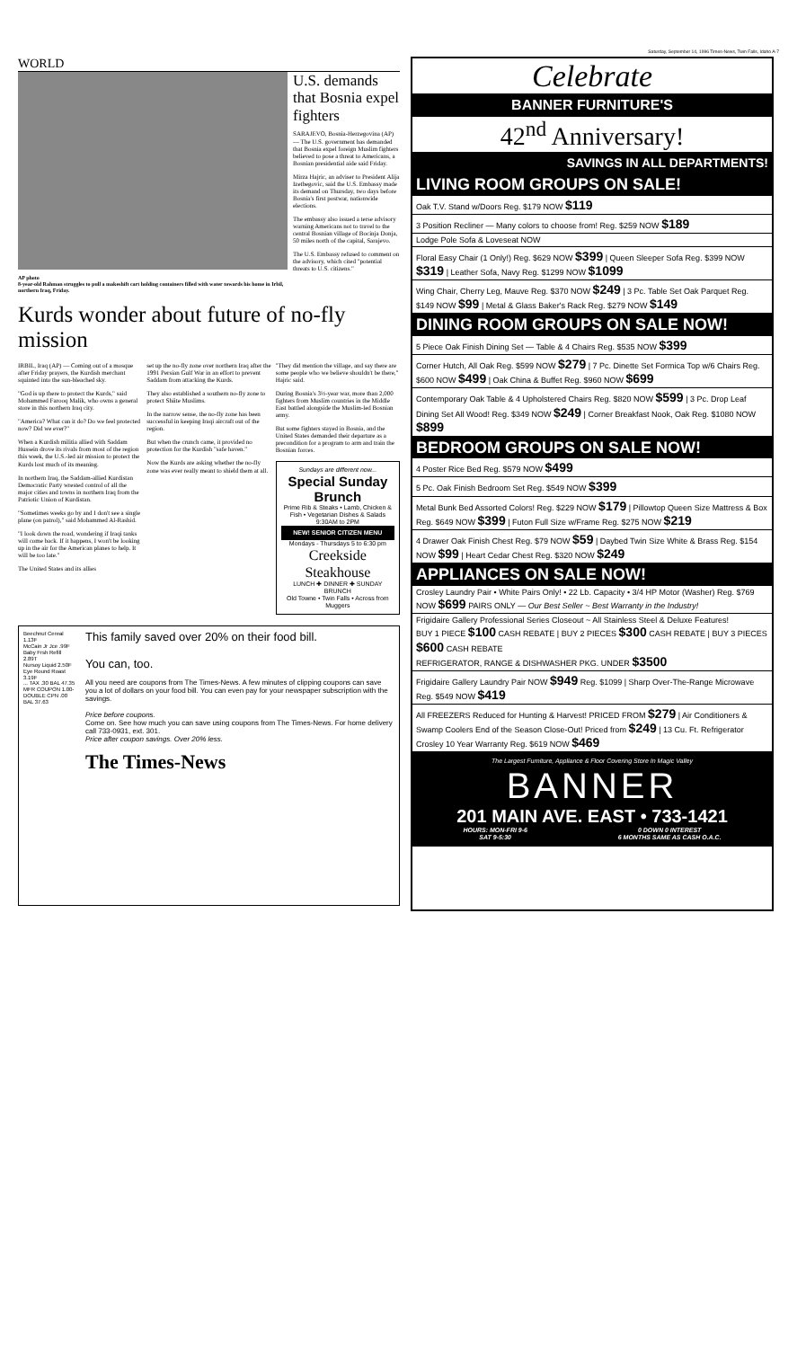Saturday, September 14, 1996 Times-News, Twin Falls, Idaho A-7
WORLD
AP photo
8-year-old Rahman struggles to pull a makeshift cart holding containers filled with water towards his home in Irbil, northern Iraq, Friday.
U.S. demands that Bosnia expel fighters
SARAJEVO, Bosnia-Herzegovina (AP) — The U.S. government has demanded that Bosnia expel foreign Muslim fighters believed to pose a threat to Americans, a Bosnian presidential aide said Friday.
Mirza Hajric, an adviser to President Alija Izetbegovic, said the U.S. Embassy made its demand on Thursday, two days before Bosnia's first postwar, nationwide elections.
The embassy also issued a terse advisory warning Americans not to travel to the central Bosnian village of Bocinja Donja, 50 miles north of the capital, Sarajevo.
The U.S. Embassy refused to comment on the advisory, which cited "potential threats to U.S. citizens."
Kurds wonder about future of no-fly mission
IRBIL, Iraq (AP) — Coming out of a mosque after Friday prayers, the Kurdish merchant squinted into the sun-bleached sky.
"God is up there to protect the Kurds," said Mohammed Farooq Malik, who owns a general store in this northern Iraq city.
"America? What can it do? Do we feel protected now? Did we ever?"
When a Kurdish militia allied with Saddam Hussein drove its rivals from most of the region this week, the U.S.-led air mission to protect the Kurds lost much of its meaning.
In northern Iraq, the Saddam-allied Kurdistan Democratic Party wrested control of all the major cities and towns in northern Iraq from the Patriotic Union of Kurdistan.
"Sometimes weeks go by and I don't see a single plane (on patrol)," said Mohammed Al-Rashid.
"I look down the road, wondering if Iraqi tanks will come back. If it happens, I won't be looking up in the air for the American planes to help. It will be too late."
The United States and its allies
set up the no-fly zone over northern Iraq after the 1991 Persian Gulf War in an effort to prevent Saddam from attacking the Kurds.
They also established a southern no-fly zone to protect Shiite Muslims.
In the narrow sense, the no-fly zone has been successful in keeping Iraqi aircraft out of the region.
But when the crunch came, it provided no protection for the Kurdish "safe haven."
Now the Kurds are asking whether the no-fly zone was ever really meant to shield them at all.
"They did mention the village, and say there are some people who we believe shouldn't be there," Hajric said.
During Bosnia's 3½-year war, more than 2,000 fighters from Muslim countries in the Middle East battled alongside the Muslim-led Bosnian army.
But some fighters stayed in Bosnia, and the United States demanded their departure as a precondition for a program to arm and train the Bosnian forces.
Sundays are different now...
Special Sunday Brunch
Prime Rib & Steaks • Lamb, Chicken & Fish • Vegetarian Dishes & Salads
9:30AM to 2PM
NEW! SENIOR CITIZEN MENU
Mondays - Thursdays 5 to 6:30 pm
Creekside Steakhouse
LUNCH ✚ DINNER ✚ SUNDAY BRUNCH
Old Towne • Twin Falls • Across from Muggers
Beechnut Cereal 1.13F
McCain Jr Jce .99F
Baby Frsh Refill 2.89T
Nursoy Liquid 2.50F
Eye Round Roast 3.19F
... TAX .30 BAL 47.35
MFR COUPON 1.00-
DOUBLE CPN .00
BAL 37.63
This family saved over 20% on their food bill.
You can, too.
All you need are coupons from The Times-News. A few minutes of clipping coupons can save you a lot of dollars on your food bill. You can even pay for your newspaper subscription with the savings.
Price before coupons.
Come on. See how much you can save using coupons from The Times-News. For home delivery call 733-0931, ext. 301.
Price after coupon savings. Over 20% less.
The Times-News
Celebrate
BANNER FURNITURE'S
42<sup>nd</sup> Anniversary!
SAVINGS IN ALL DEPARTMENTS!
LIVING ROOM GROUPS ON SALE!
Oak T.V. Stand w/Doors Reg. $179 NOW $119
3 Position Recliner — Many colors to choose from! Reg. $259 NOW $189
Lodge Pole Sofa & Loveseat NOW
Floral Easy Chair (1 Only!) Reg. $629 NOW $399 | Queen Sleeper Sofa Reg. $399 NOW $319 | Leather Sofa, Navy Reg. $1299 NOW $1099
Wing Chair, Cherry Leg, Mauve Reg. $370 NOW $249 | 3 Pc. Table Set Oak Parquet Reg. $149 NOW $99 | Metal & Glass Baker's Rack Reg. $279 NOW $149
DINING ROOM GROUPS ON SALE NOW!
5 Piece Oak Finish Dining Set — Table & 4 Chairs Reg. $535 NOW $399
Corner Hutch, All Oak Reg. $599 NOW $279 | 7 Pc. Dinette Set Formica Top w/6 Chairs Reg. $600 NOW $499 | Oak China & Buffet Reg. $960 NOW $699
Contemporary Oak Table & 4 Upholstered Chairs Reg. $820 NOW $599 | 3 Pc. Drop Leaf Dining Set All Wood! Reg. $349 NOW $249 | Corner Breakfast Nook, Oak Reg. $1080 NOW $899
BEDROOM GROUPS ON SALE NOW!
4 Poster Rice Bed Reg. $579 NOW $499
5 Pc. Oak Finish Bedroom Set Reg. $549 NOW $399
Metal Bunk Bed Assorted Colors! Reg. $229 NOW $179 | Pillowtop Queen Size Mattress & Box Reg. $649 NOW $399 | Futon Full Size w/Frame Reg. $275 NOW $219
4 Drawer Oak Finish Chest Reg. $79 NOW $59 | Daybed Twin Size White & Brass Reg. $154 NOW $99 | Heart Cedar Chest Reg. $320 NOW $249
APPLIANCES ON SALE NOW!
Crosley Laundry Pair • White Pairs Only! • 22 Lb. Capacity • 3/4 HP Motor (Washer) Reg. $769 NOW $699 PAIRS ONLY — Our Best Seller ~ Best Warranty in the Industry!
Frigidaire Gallery Professional Series Closeout ~ All Stainless Steel & Deluxe Features!
BUY 1 PIECE $100 CASH REBATE | BUY 2 PIECES $300 CASH REBATE | BUY 3 PIECES $600 CASH REBATE
REFRIGERATOR, RANGE & DISHWASHER PKG. UNDER $3500
Frigidaire Gallery Laundry Pair NOW $949 Reg. $1099 | Sharp Over-The-Range Microwave Reg. $549 NOW $419
All FREEZERS Reduced for Hunting & Harvest! PRICED FROM $279 | Air Conditioners & Swamp Coolers End of the Season Close-Out! Priced from $249 | 13 Cu. Ft. Refrigerator Crosley 10 Year Warranty Reg. $619 NOW $469
The Largest Furniture, Appliance & Floor Covering Store In Magic Valley
BANNER
201 MAIN AVE. EAST • 733-1421
HOURS: MON-FRI 9-6
SAT 9-5:30 0 DOWN 0 INTEREST
6 MONTHS SAME AS CASH O.A.C.